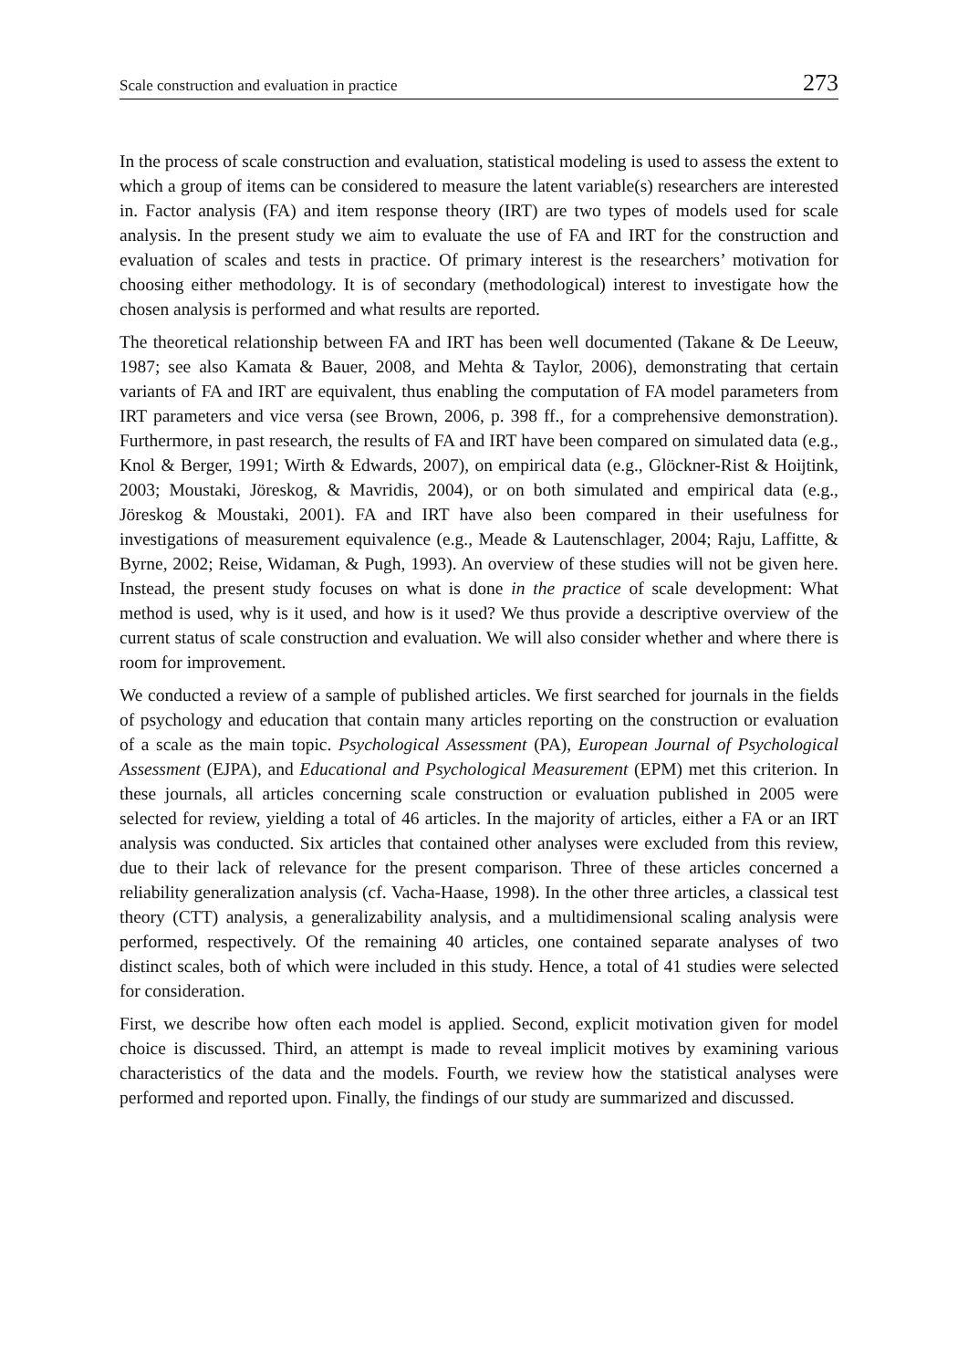Scale construction and evaluation in practice 273
In the process of scale construction and evaluation, statistical modeling is used to assess the extent to which a group of items can be considered to measure the latent variable(s) researchers are interested in. Factor analysis (FA) and item response theory (IRT) are two types of models used for scale analysis. In the present study we aim to evaluate the use of FA and IRT for the construction and evaluation of scales and tests in practice. Of primary interest is the researchers’ motivation for choosing either methodology. It is of secondary (methodological) interest to investigate how the chosen analysis is performed and what results are reported.
The theoretical relationship between FA and IRT has been well documented (Takane & De Leeuw, 1987; see also Kamata & Bauer, 2008, and Mehta & Taylor, 2006), demonstrating that certain variants of FA and IRT are equivalent, thus enabling the computation of FA model parameters from IRT parameters and vice versa (see Brown, 2006, p. 398 ff., for a comprehensive demonstration). Furthermore, in past research, the results of FA and IRT have been compared on simulated data (e.g., Knol & Berger, 1991; Wirth & Edwards, 2007), on empirical data (e.g., Glöckner-Rist & Hoijtink, 2003; Moustaki, Jöreskog, & Mavridis, 2004), or on both simulated and empirical data (e.g., Jöreskog & Moustaki, 2001). FA and IRT have also been compared in their usefulness for investigations of measurement equivalence (e.g., Meade & Lautenschlager, 2004; Raju, Laffitte, & Byrne, 2002; Reise, Widaman, & Pugh, 1993). An overview of these studies will not be given here. Instead, the present study focuses on what is done in the practice of scale development: What method is used, why is it used, and how is it used? We thus provide a descriptive overview of the current status of scale construction and evaluation. We will also consider whether and where there is room for improvement.
We conducted a review of a sample of published articles. We first searched for journals in the fields of psychology and education that contain many articles reporting on the construction or evaluation of a scale as the main topic. Psychological Assessment (PA), European Journal of Psychological Assessment (EJPA), and Educational and Psychological Measurement (EPM) met this criterion. In these journals, all articles concerning scale construction or evaluation published in 2005 were selected for review, yielding a total of 46 articles. In the majority of articles, either a FA or an IRT analysis was conducted. Six articles that contained other analyses were excluded from this review, due to their lack of relevance for the present comparison. Three of these articles concerned a reliability generalization analysis (cf. Vacha-Haase, 1998). In the other three articles, a classical test theory (CTT) analysis, a generalizability analysis, and a multidimensional scaling analysis were performed, respectively. Of the remaining 40 articles, one contained separate analyses of two distinct scales, both of which were included in this study. Hence, a total of 41 studies were selected for consideration.
First, we describe how often each model is applied. Second, explicit motivation given for model choice is discussed. Third, an attempt is made to reveal implicit motives by examining various characteristics of the data and the models. Fourth, we review how the statistical analyses were performed and reported upon. Finally, the findings of our study are summarized and discussed.